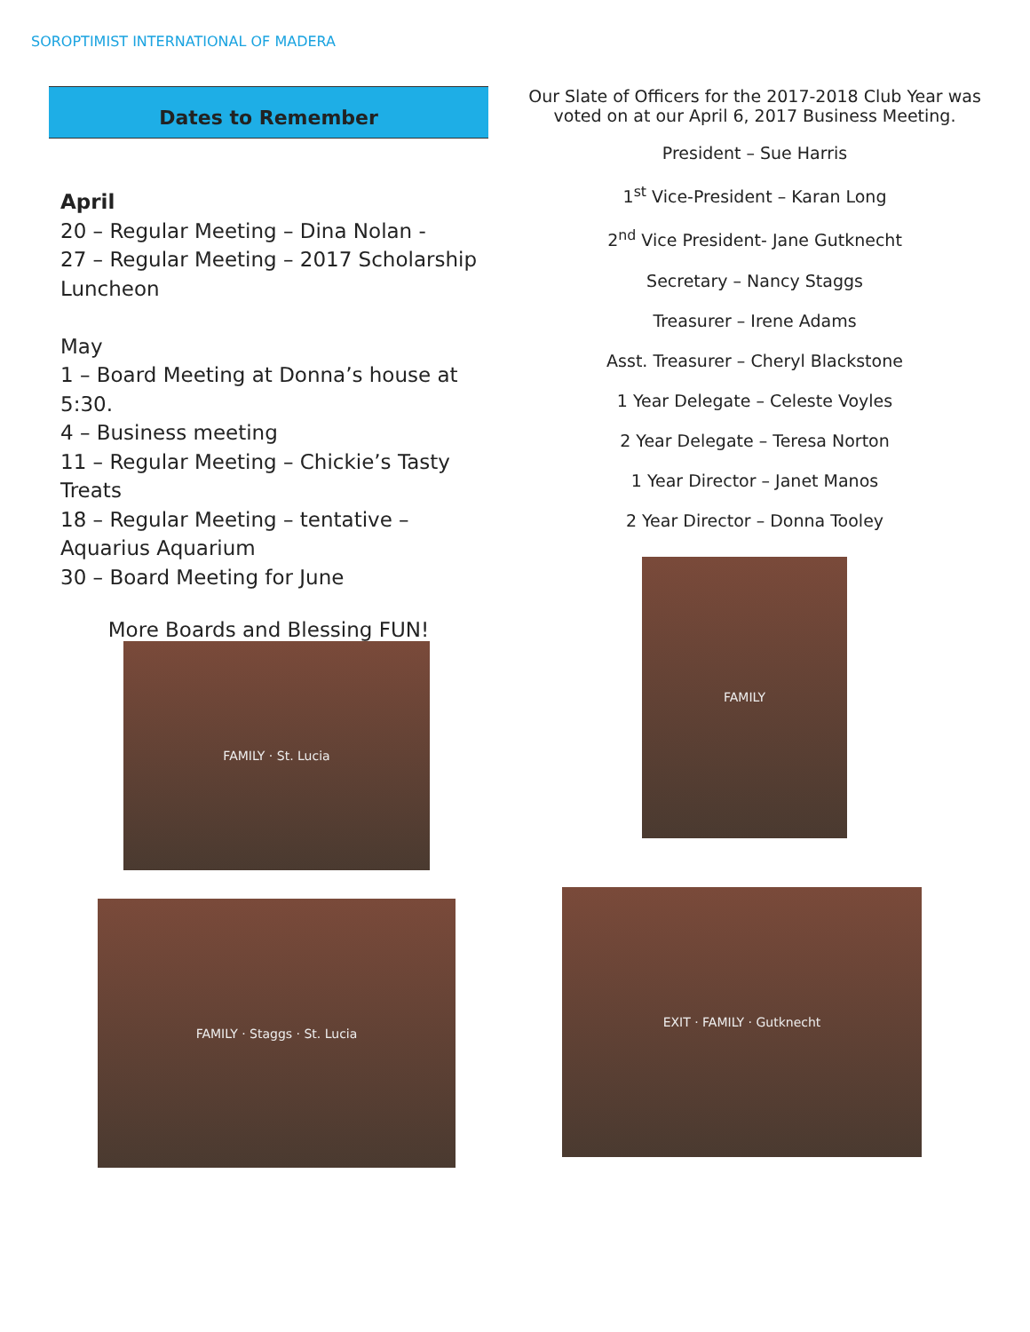SOROPTIMIST INTERNATIONAL OF MADERA
Dates to Remember
April
20 – Regular Meeting – Dina Nolan -
27 – Regular Meeting – 2017 Scholarship Luncheon
May
1 – Board Meeting at Donna’s house at 5:30.
4 – Business meeting
11 – Regular Meeting – Chickie’s Tasty Treats
18 – Regular Meeting – tentative – Aquarius Aquarium
30 – Board Meeting for June
More Boards and Blessing FUN!
FAMILY · St. Lucia
FAMILY · Staggs · St. Lucia
Our Slate of Officers for the 2017-2018 Club Year was voted on at our April 6, 2017 Business Meeting.
President – Sue Harris
1<sup>st</sup> Vice-President – Karan Long
2<sup>nd</sup> Vice President- Jane Gutknecht
Secretary – Nancy Staggs
Treasurer – Irene Adams
Asst. Treasurer – Cheryl Blackstone
1 Year Delegate – Celeste Voyles
2 Year Delegate – Teresa Norton
1 Year Director – Janet Manos
2 Year Director – Donna Tooley
FAMILY
EXIT · FAMILY · Gutknecht